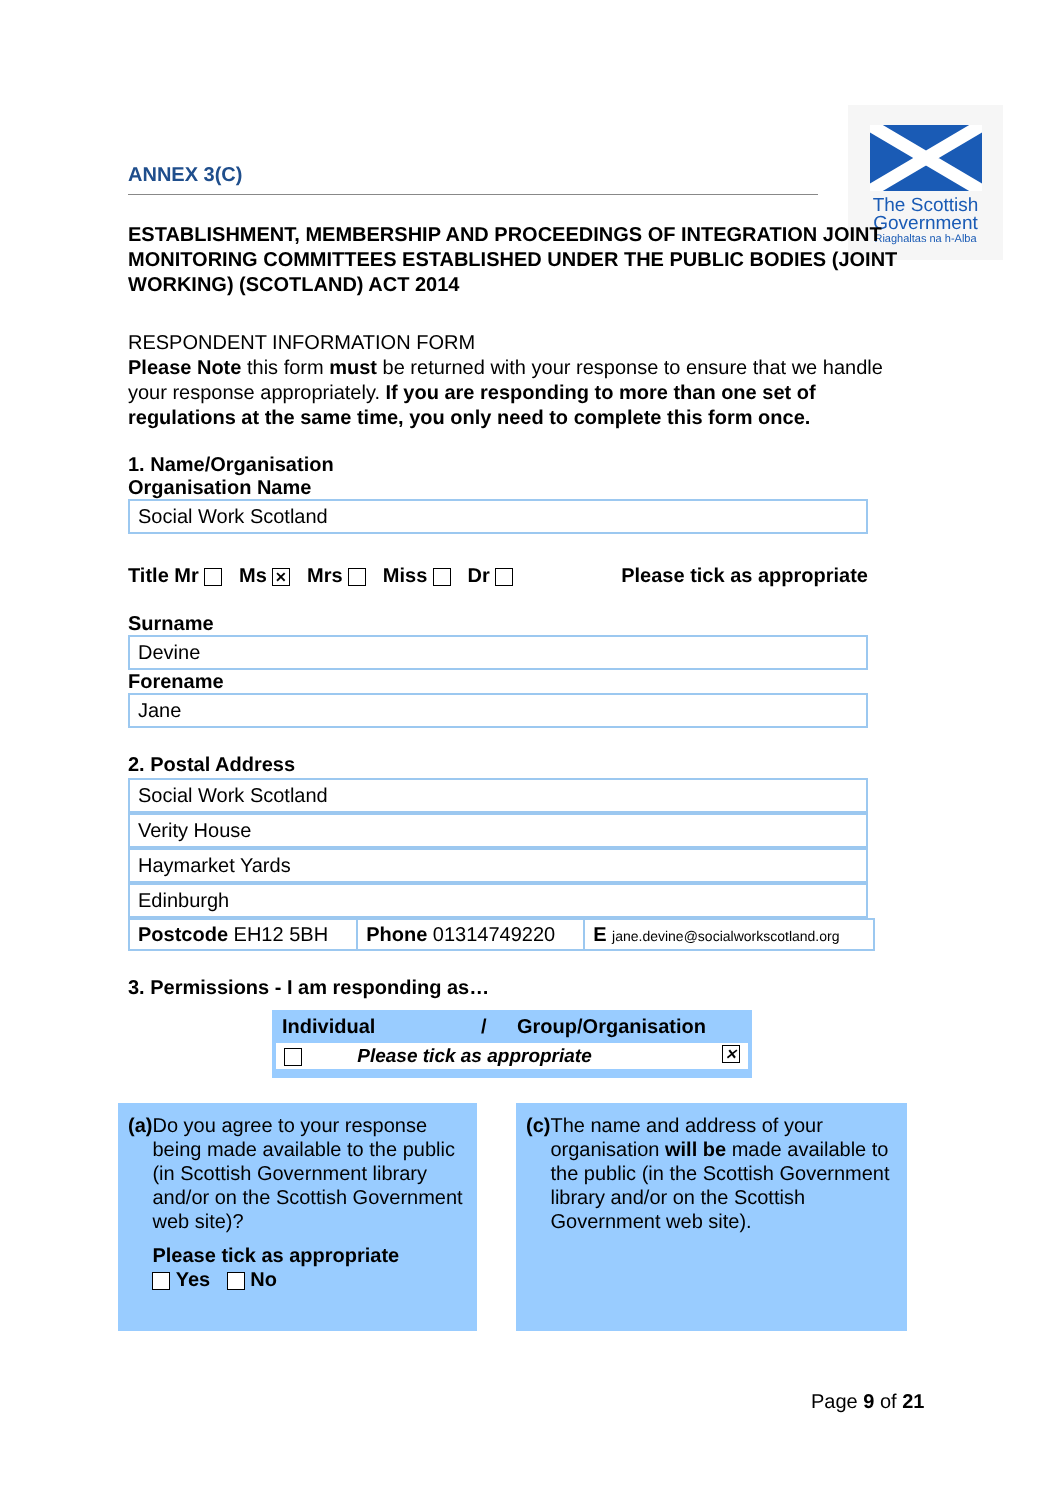The Scottish
Government
Riaghaltas na h-Alba
ANNEX 3(C)
ESTABLISHMENT, MEMBERSHIP AND PROCEEDINGS OF INTEGRATION JOINT MONITORING COMMITTEES ESTABLISHED UNDER THE PUBLIC BODIES (JOINT WORKING) (SCOTLAND) ACT 2014
RESPONDENT INFORMATION FORM
Please Note this form must be returned with your response to ensure that we handle your response appropriately. If you are responding to more than one set of regulations at the same time, you only need to complete this form once.
1. Name/Organisation
Organisation Name
Social Work Scotland
Title Mr Ms ✕ Mrs Miss Dr Please tick as appropriate
Surname
Devine
Forename
Jane
2. Postal Address
Social Work Scotland
Verity House
Haymarket Yards
Edinburgh
| Postcode EH12 5BH | Phone 01314749220 | E jane.devine@socialworkscotland.org |
3. Permissions - I am responding as…
Individual / Group/Organisation
Please tick as appropriate ✕
(a) Do you agree to your response being made available to the public (in Scottish Government library and/or on the Scottish Government web site)?
Please tick as appropriate
Yes No
(c) The name and address of your organisation will be made available to the public (in the Scottish Government library and/or on the Scottish Government web site).
Page 9 of 21